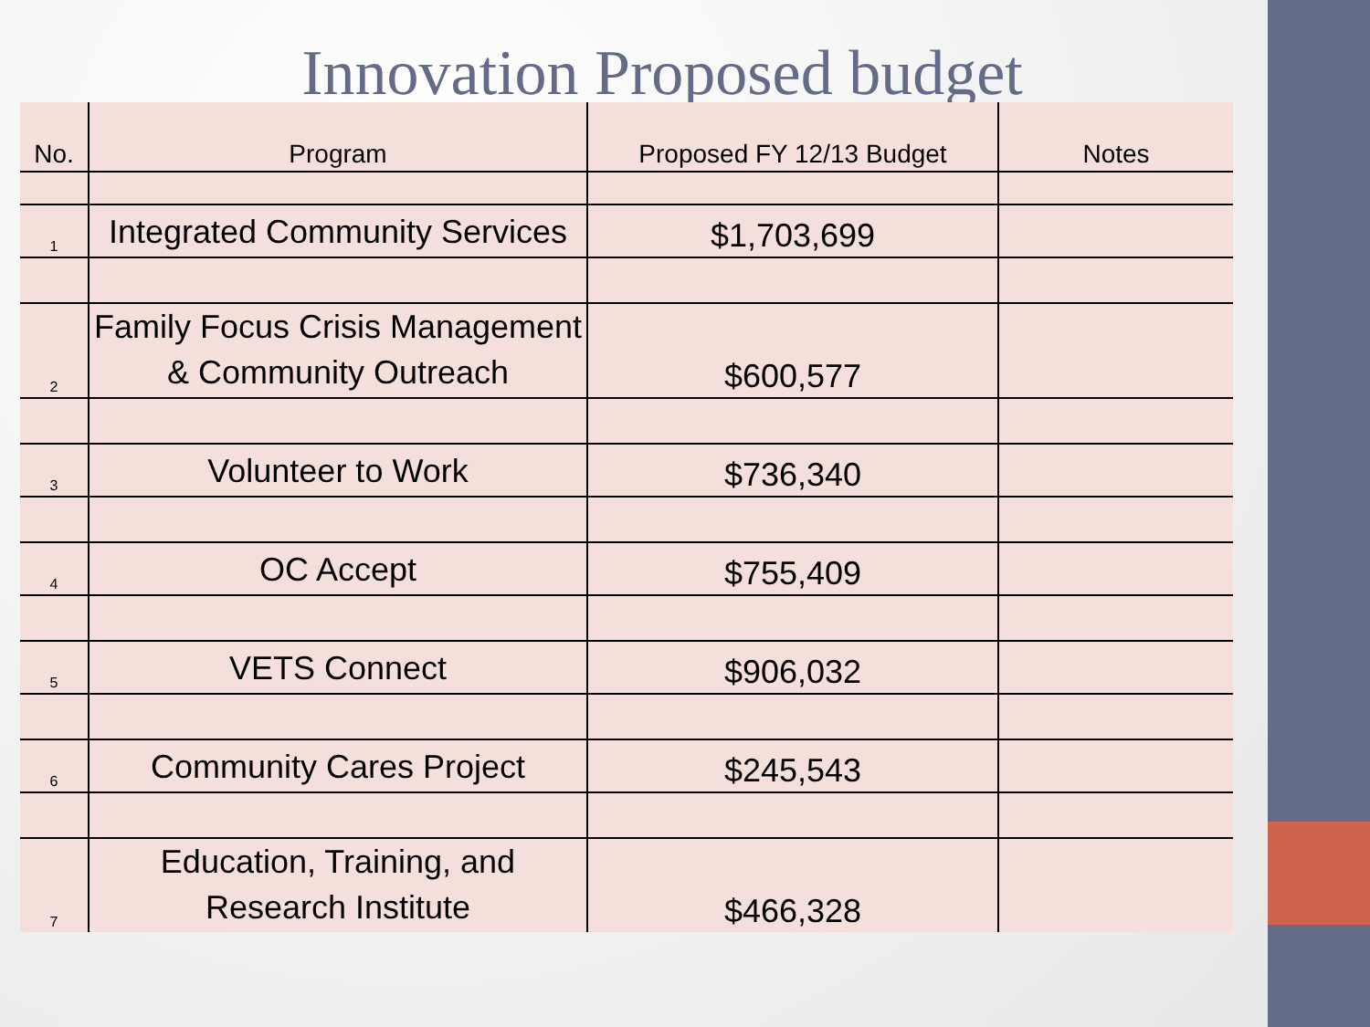Innovation Proposed budget
| No. | Program | Proposed FY 12/13 Budget | Notes |
| --- | --- | --- | --- |
| 1 | Integrated Community Services | $1,703,699 | |
| 2 | Family Focus Crisis Management & Community Outreach | $600,577 | |
| 3 | Volunteer to Work | $736,340 | |
| 4 | OC Accept | $755,409 | |
| 5 | VETS Connect | $906,032 | |
| 6 | Community Cares Project | $245,543 | |
| 7 | Education, Training, and Research Institute | $466,328 | |